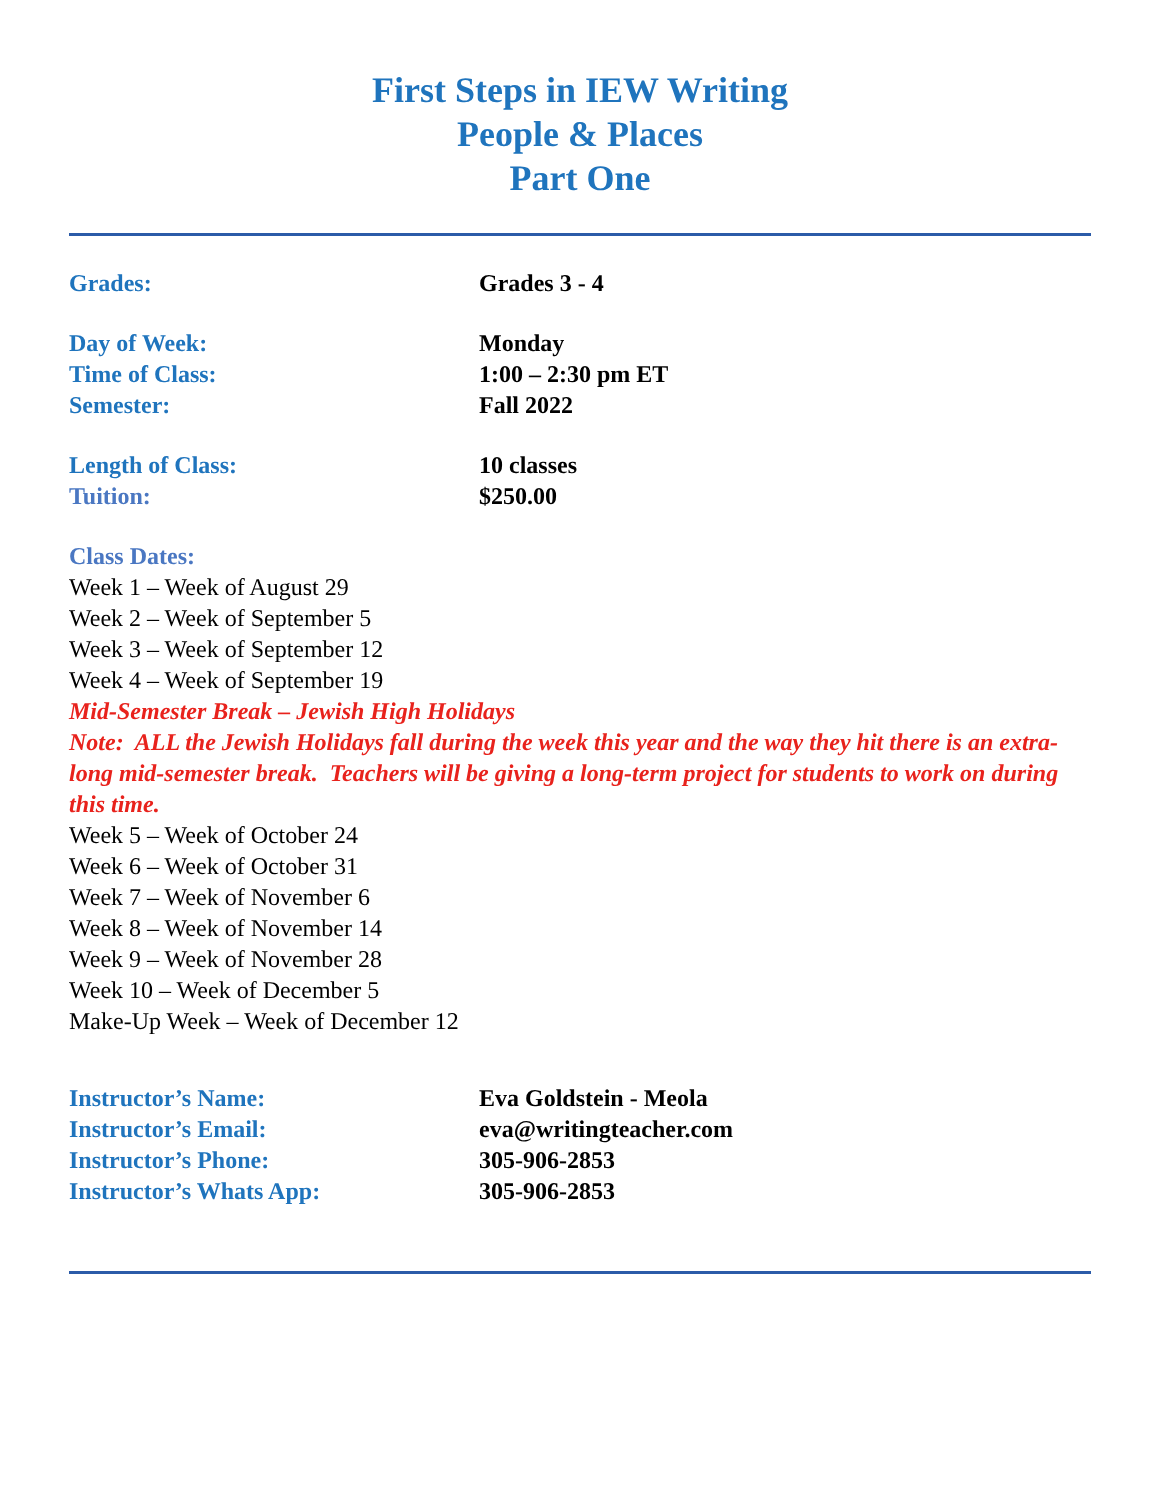First Steps in IEW Writing
People & Places
Part One
Grades: Grades 3 - 4
Day of Week: Monday
Time of Class: 1:00 – 2:30 pm ET
Semester: Fall 2022
Length of Class: 10 classes
Tuition: $250.00
Class Dates:
Week 1 – Week of August 29
Week 2 – Week of September 5
Week 3 – Week of September 12
Week 4 – Week of September 19
Mid-Semester Break – Jewish High Holidays
Note: ALL the Jewish Holidays fall during the week this year and the way they hit there is an extra-long mid-semester break. Teachers will be giving a long-term project for students to work on during this time.
Week 5 – Week of October 24
Week 6 – Week of October 31
Week 7 – Week of November 6
Week 8 – Week of November 14
Week 9 – Week of November 28
Week 10 – Week of December 5
Make-Up Week – Week of December 12
Instructor’s Name: Eva Goldstein - Meola
Instructor’s Email: eva@writingteacher.com
Instructor’s Phone: 305-906-2853
Instructor’s Whats App: 305-906-2853